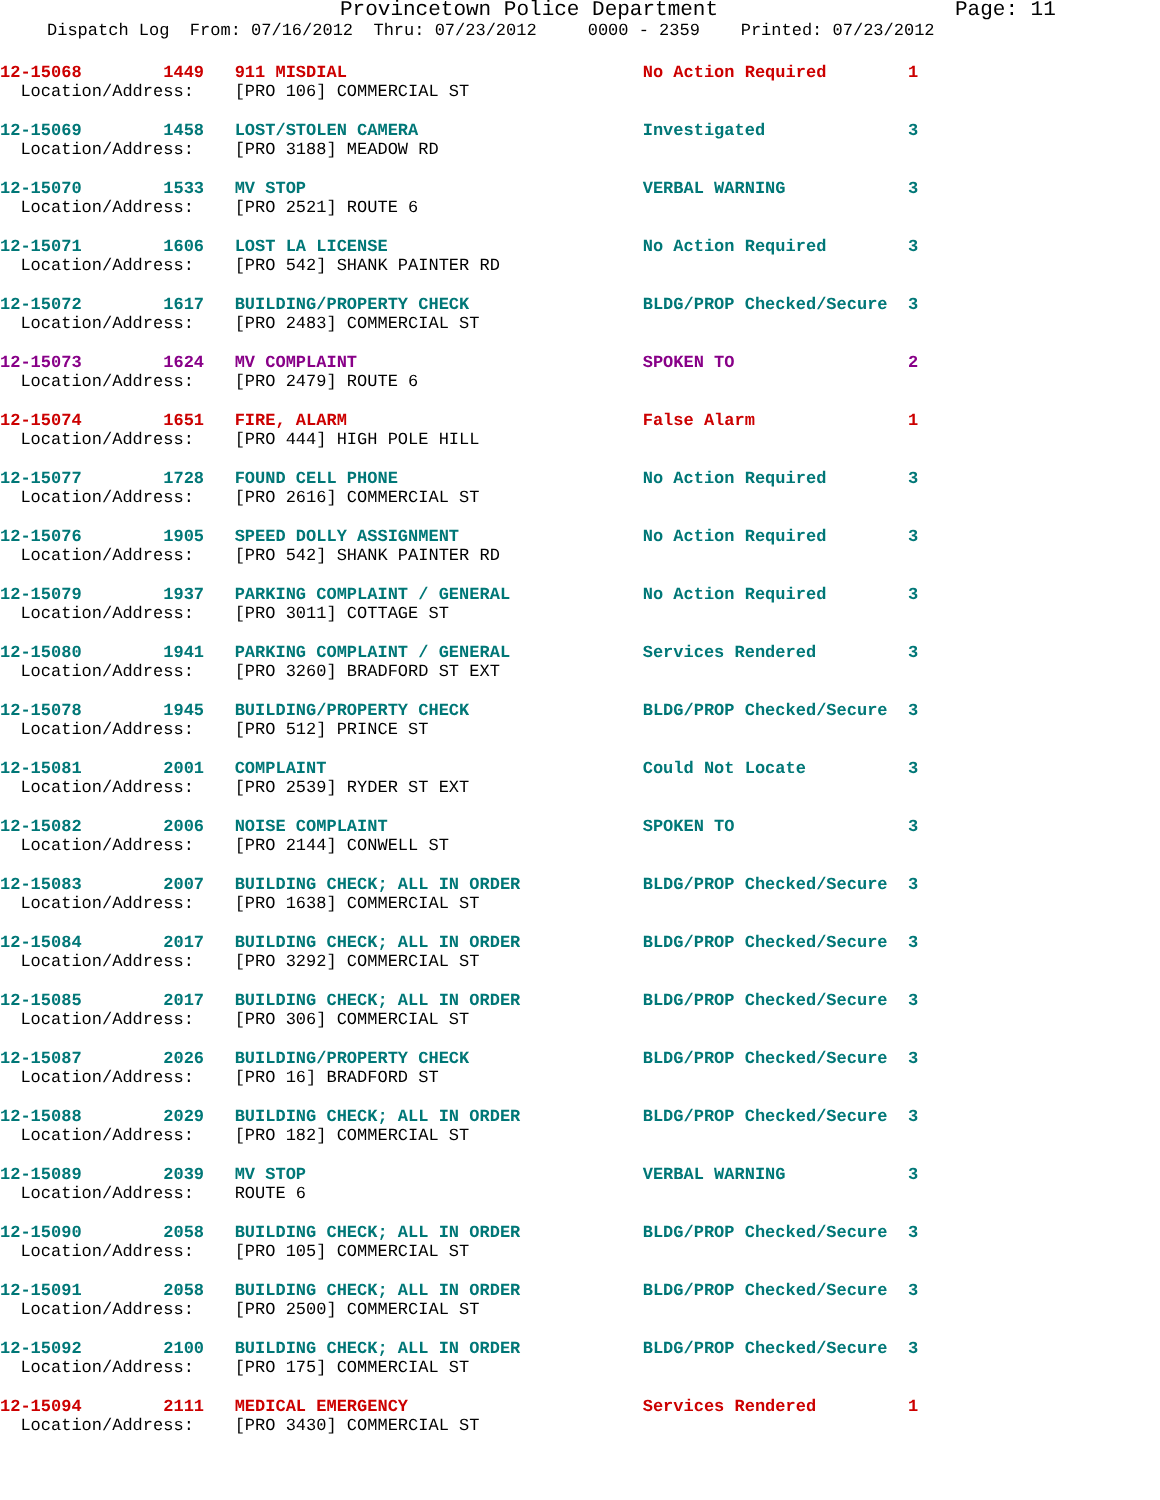Provincetown Police Department Page: 11
Dispatch Log From: 07/16/2012 Thru: 07/23/2012 0000 - 2359 Printed: 07/23/2012
12-15068 1449 911 MISDIAL No Action Required 1 Location/Address: [PRO 106] COMMERCIAL ST
12-15069 1458 LOST/STOLEN CAMERA Investigated 3 Location/Address: [PRO 3188] MEADOW RD
12-15070 1533 MV STOP VERBAL WARNING 3 Location/Address: [PRO 2521] ROUTE 6
12-15071 1606 LOST LA LICENSE No Action Required 3 Location/Address: [PRO 542] SHANK PAINTER RD
12-15072 1617 BUILDING/PROPERTY CHECK BLDG/PROP Checked/Secure 3 Location/Address: [PRO 2483] COMMERCIAL ST
12-15073 1624 MV COMPLAINT SPOKEN TO 2 Location/Address: [PRO 2479] ROUTE 6
12-15074 1651 FIRE, ALARM False Alarm 1 Location/Address: [PRO 444] HIGH POLE HILL
12-15077 1728 FOUND CELL PHONE No Action Required 3 Location/Address: [PRO 2616] COMMERCIAL ST
12-15076 1905 SPEED DOLLY ASSIGNMENT No Action Required 3 Location/Address: [PRO 542] SHANK PAINTER RD
12-15079 1937 PARKING COMPLAINT / GENERAL No Action Required 3 Location/Address: [PRO 3011] COTTAGE ST
12-15080 1941 PARKING COMPLAINT / GENERAL Services Rendered 3 Location/Address: [PRO 3260] BRADFORD ST EXT
12-15078 1945 BUILDING/PROPERTY CHECK BLDG/PROP Checked/Secure 3 Location/Address: [PRO 512] PRINCE ST
12-15081 2001 COMPLAINT Could Not Locate 3 Location/Address: [PRO 2539] RYDER ST EXT
12-15082 2006 NOISE COMPLAINT SPOKEN TO 3 Location/Address: [PRO 2144] CONWELL ST
12-15083 2007 BUILDING CHECK; ALL IN ORDER BLDG/PROP Checked/Secure 3 Location/Address: [PRO 1638] COMMERCIAL ST
12-15084 2017 BUILDING CHECK; ALL IN ORDER BLDG/PROP Checked/Secure 3 Location/Address: [PRO 3292] COMMERCIAL ST
12-15085 2017 BUILDING CHECK; ALL IN ORDER BLDG/PROP Checked/Secure 3 Location/Address: [PRO 306] COMMERCIAL ST
12-15087 2026 BUILDING/PROPERTY CHECK BLDG/PROP Checked/Secure 3 Location/Address: [PRO 16] BRADFORD ST
12-15088 2029 BUILDING CHECK; ALL IN ORDER BLDG/PROP Checked/Secure 3 Location/Address: [PRO 182] COMMERCIAL ST
12-15089 2039 MV STOP VERBAL WARNING 3 Location/Address: ROUTE 6
12-15090 2058 BUILDING CHECK; ALL IN ORDER BLDG/PROP Checked/Secure 3 Location/Address: [PRO 105] COMMERCIAL ST
12-15091 2058 BUILDING CHECK; ALL IN ORDER BLDG/PROP Checked/Secure 3 Location/Address: [PRO 2500] COMMERCIAL ST
12-15092 2100 BUILDING CHECK; ALL IN ORDER BLDG/PROP Checked/Secure 3 Location/Address: [PRO 175] COMMERCIAL ST
12-15094 2111 MEDICAL EMERGENCY Services Rendered 1 Location/Address: [PRO 3430] COMMERCIAL ST